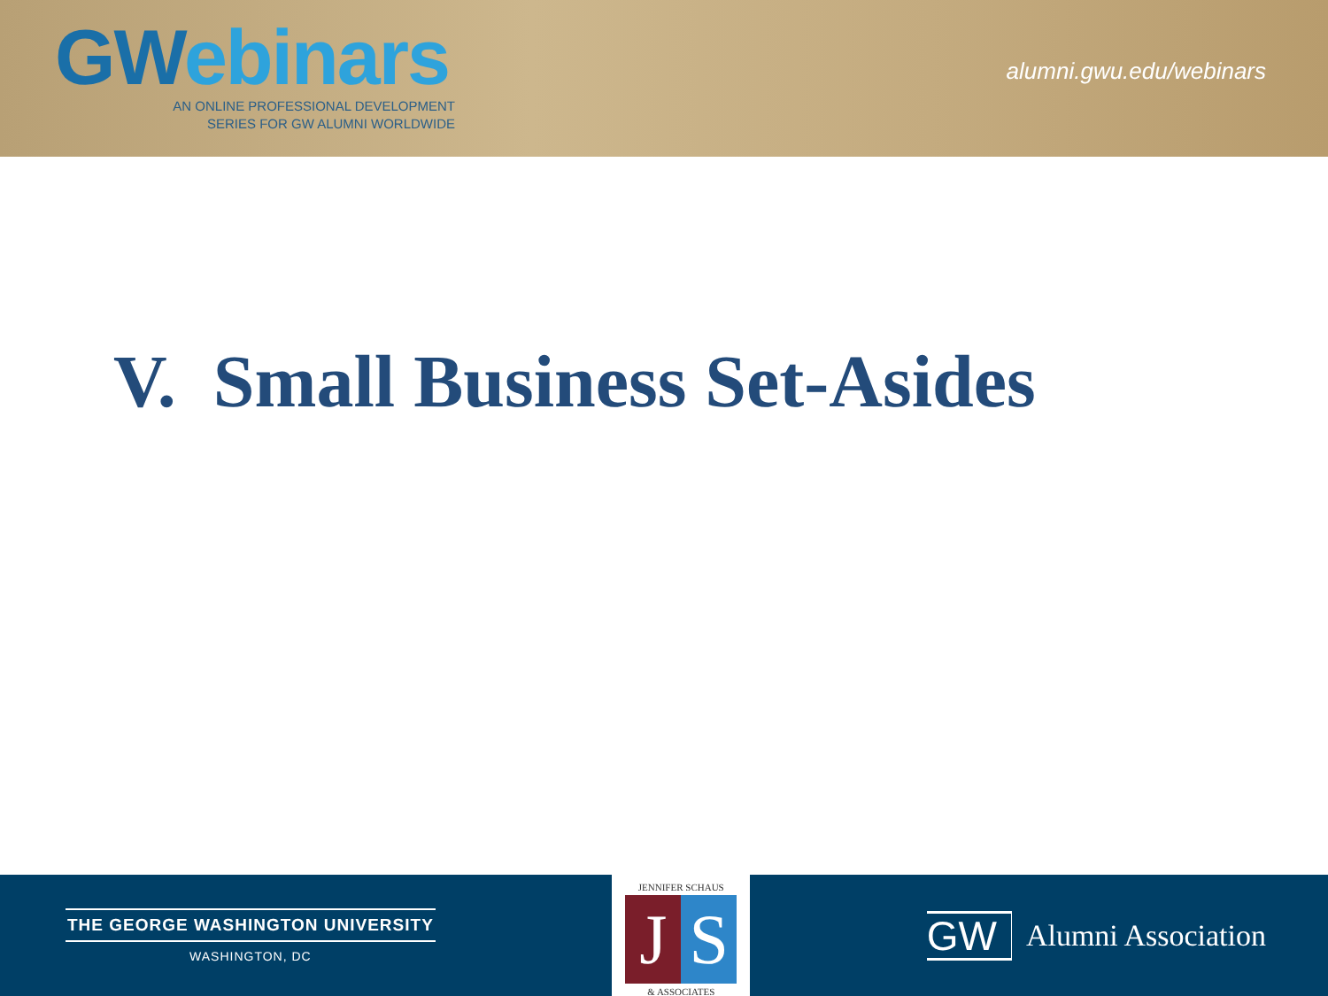GWebinars
AN ONLINE PROFESSIONAL DEVELOPMENT
SERIES FOR GW ALUMNI WORLDWIDE
alumni.gwu.edu/webinars
V. Small Business Set-Asides
THE GEORGE WASHINGTON UNIVERSITY
WASHINGTON, DC
JENNIFER SCHAUS
J S
& ASSOCIATES
GW
Alumni Association